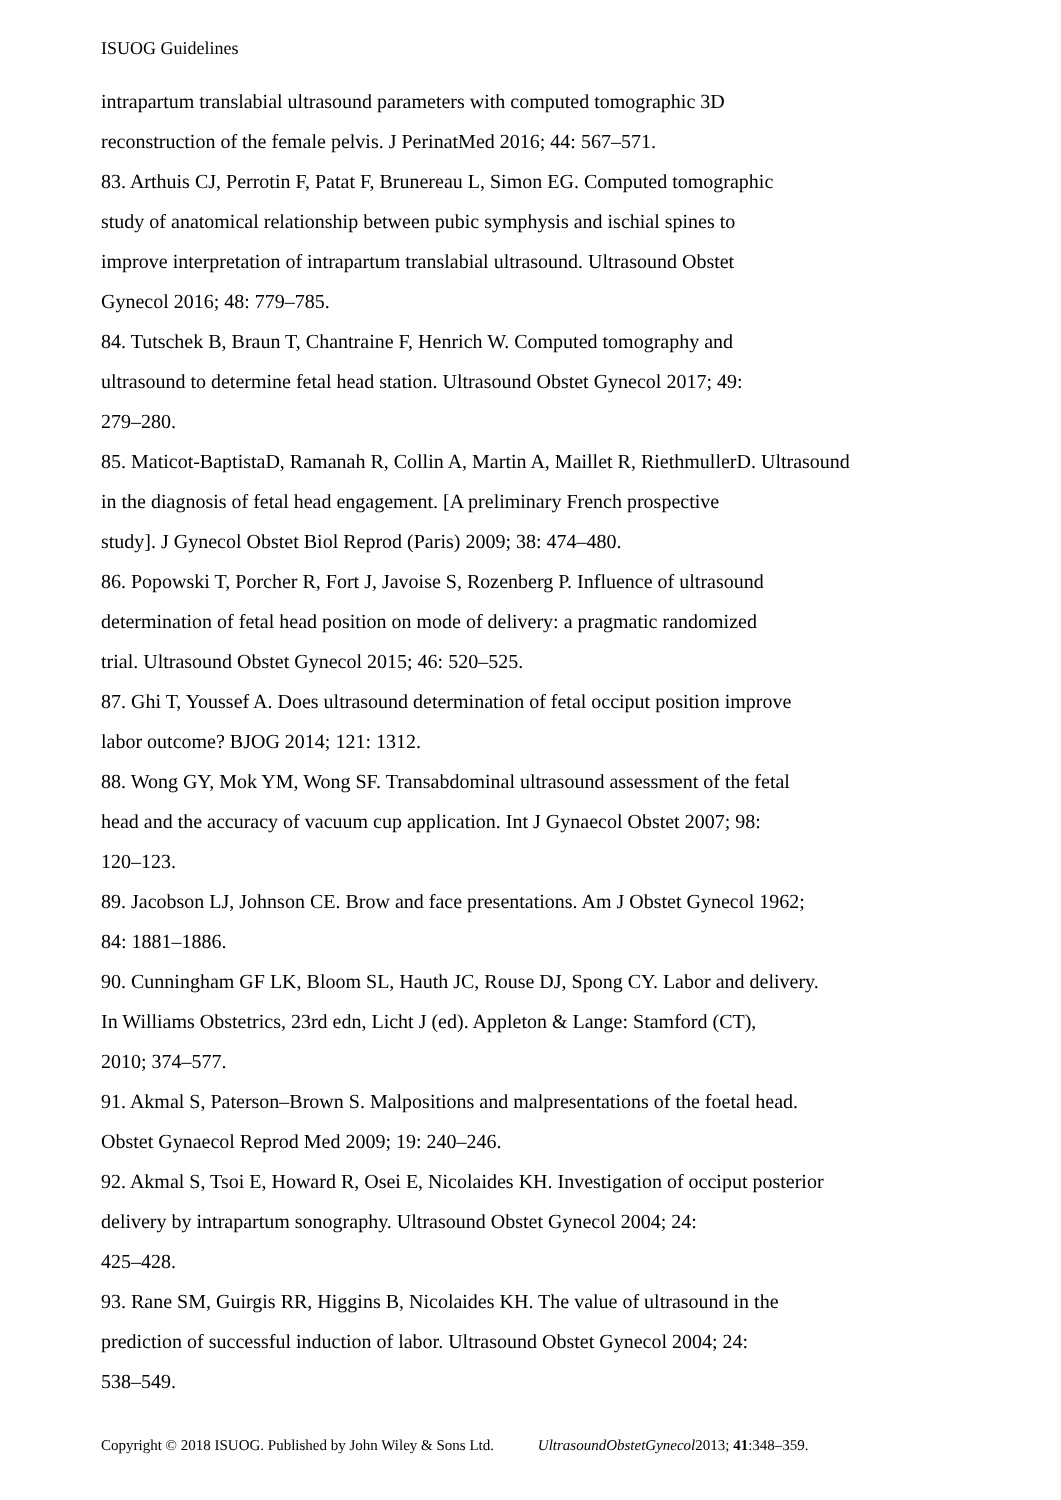ISUOG Guidelines
intrapartum translabial ultrasound parameters with computed tomographic 3D
reconstruction of the female pelvis. J PerinatMed 2016; 44: 567–571.
83. Arthuis CJ, Perrotin F, Patat F, Brunereau L, Simon EG. Computed tomographic
study of anatomical relationship between pubic symphysis and ischial spines to
improve interpretation of intrapartum translabial ultrasound. Ultrasound Obstet
Gynecol 2016; 48: 779–785.
84. Tutschek B, Braun T, Chantraine F, Henrich W. Computed tomography and
ultrasound to determine fetal head station. Ultrasound Obstet Gynecol 2017; 49:
279–280.
85. Maticot-BaptistaD, Ramanah R, Collin A, Martin A, Maillet R, RiethmullerD. Ultrasound
in the diagnosis of fetal head engagement. [A preliminary French prospective
study]. J Gynecol Obstet Biol Reprod (Paris) 2009; 38: 474–480.
86. Popowski T, Porcher R, Fort J, Javoise S, Rozenberg P. Influence of ultrasound
determination of fetal head position on mode of delivery: a pragmatic randomized
trial. Ultrasound Obstet Gynecol 2015; 46: 520–525.
87. Ghi T, Youssef A. Does ultrasound determination of fetal occiput position improve
labor outcome? BJOG 2014; 121: 1312.
88. Wong GY, Mok YM, Wong SF. Transabdominal ultrasound assessment of the fetal
head and the accuracy of vacuum cup application. Int J Gynaecol Obstet 2007; 98:
120–123.
89. Jacobson LJ, Johnson CE. Brow and face presentations. Am J Obstet Gynecol 1962;
84: 1881–1886.
90. Cunningham GF LK, Bloom SL, Hauth JC, Rouse DJ, Spong CY. Labor and delivery.
In Williams Obstetrics, 23rd edn, Licht J (ed). Appleton & Lange: Stamford (CT),
2010; 374–577.
91. Akmal S, Paterson–Brown S. Malpositions and malpresentations of the foetal head.
Obstet Gynaecol Reprod Med 2009; 19: 240–246.
92. Akmal S, Tsoi E, Howard R, Osei E, Nicolaides KH. Investigation of occiput posterior
delivery by intrapartum sonography. Ultrasound Obstet Gynecol 2004; 24:
425–428.
93. Rane SM, Guirgis RR, Higgins B, Nicolaides KH. The value of ultrasound in the
prediction of successful induction of labor. Ultrasound Obstet Gynecol 2004; 24:
538–549.
Copyright © 2018 ISUOG. Published by John Wiley & Sons Ltd. UltrasoundObstetGynecol2013; 41:348–359.